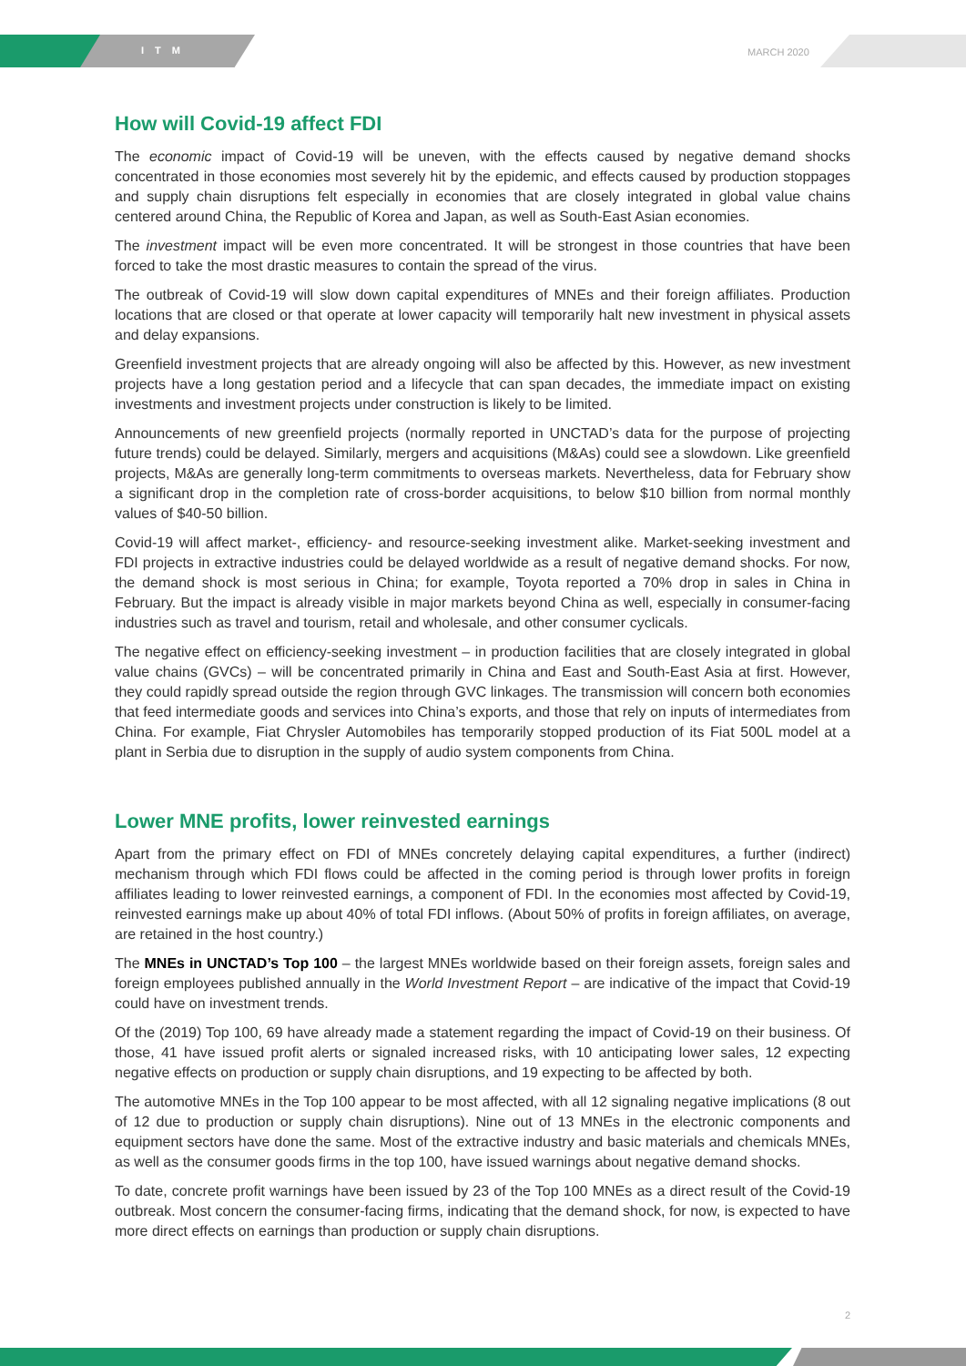ITM MARCH 2020
How will Covid-19 affect FDI
The economic impact of Covid-19 will be uneven, with the effects caused by negative demand shocks concentrated in those economies most severely hit by the epidemic, and effects caused by production stoppages and supply chain disruptions felt especially in economies that are closely integrated in global value chains centered around China, the Republic of Korea and Japan, as well as South-East Asian economies.
The investment impact will be even more concentrated. It will be strongest in those countries that have been forced to take the most drastic measures to contain the spread of the virus.
The outbreak of Covid-19 will slow down capital expenditures of MNEs and their foreign affiliates. Production locations that are closed or that operate at lower capacity will temporarily halt new investment in physical assets and delay expansions.
Greenfield investment projects that are already ongoing will also be affected by this. However, as new investment projects have a long gestation period and a lifecycle that can span decades, the immediate impact on existing investments and investment projects under construction is likely to be limited.
Announcements of new greenfield projects (normally reported in UNCTAD’s data for the purpose of projecting future trends) could be delayed. Similarly, mergers and acquisitions (M&As) could see a slowdown. Like greenfield projects, M&As are generally long-term commitments to overseas markets. Nevertheless, data for February show a significant drop in the completion rate of cross-border acquisitions, to below $10 billion from normal monthly values of $40-50 billion.
Covid-19 will affect market-, efficiency- and resource-seeking investment alike. Market-seeking investment and FDI projects in extractive industries could be delayed worldwide as a result of negative demand shocks. For now, the demand shock is most serious in China; for example, Toyota reported a 70% drop in sales in China in February. But the impact is already visible in major markets beyond China as well, especially in consumer-facing industries such as travel and tourism, retail and wholesale, and other consumer cyclicals.
The negative effect on efficiency-seeking investment – in production facilities that are closely integrated in global value chains (GVCs) – will be concentrated primarily in China and East and South-East Asia at first. However, they could rapidly spread outside the region through GVC linkages. The transmission will concern both economies that feed intermediate goods and services into China’s exports, and those that rely on inputs of intermediates from China. For example, Fiat Chrysler Automobiles has temporarily stopped production of its Fiat 500L model at a plant in Serbia due to disruption in the supply of audio system components from China.
Lower MNE profits, lower reinvested earnings
Apart from the primary effect on FDI of MNEs concretely delaying capital expenditures, a further (indirect) mechanism through which FDI flows could be affected in the coming period is through lower profits in foreign affiliates leading to lower reinvested earnings, a component of FDI. In the economies most affected by Covid-19, reinvested earnings make up about 40% of total FDI inflows. (About 50% of profits in foreign affiliates, on average, are retained in the host country.)
The MNEs in UNCTAD’s Top 100 – the largest MNEs worldwide based on their foreign assets, foreign sales and foreign employees published annually in the World Investment Report – are indicative of the impact that Covid-19 could have on investment trends.
Of the (2019) Top 100, 69 have already made a statement regarding the impact of Covid-19 on their business. Of those, 41 have issued profit alerts or signaled increased risks, with 10 anticipating lower sales, 12 expecting negative effects on production or supply chain disruptions, and 19 expecting to be affected by both.
The automotive MNEs in the Top 100 appear to be most affected, with all 12 signaling negative implications (8 out of 12 due to production or supply chain disruptions). Nine out of 13 MNEs in the electronic components and equipment sectors have done the same. Most of the extractive industry and basic materials and chemicals MNEs, as well as the consumer goods firms in the top 100, have issued warnings about negative demand shocks.
To date, concrete profit warnings have been issued by 23 of the Top 100 MNEs as a direct result of the Covid-19 outbreak. Most concern the consumer-facing firms, indicating that the demand shock, for now, is expected to have more direct effects on earnings than production or supply chain disruptions.
2